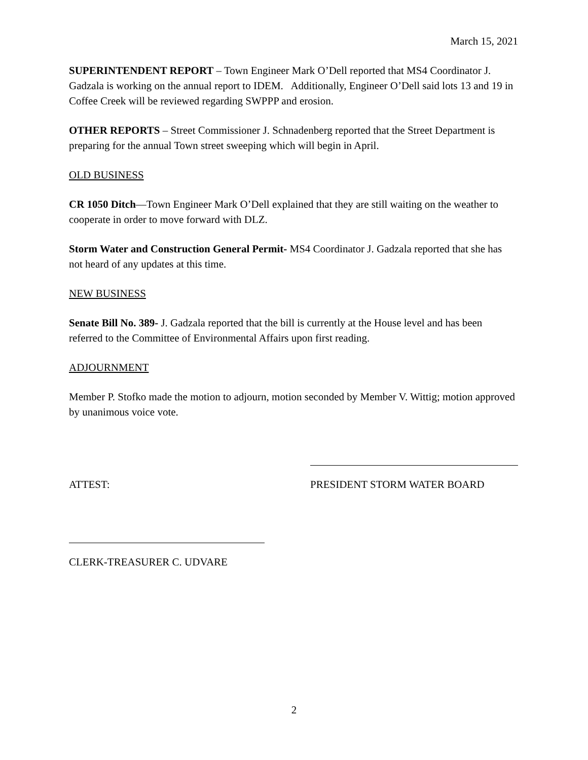March 15, 2021
SUPERINTENDENT REPORT – Town Engineer Mark O’Dell reported that MS4 Coordinator J. Gadzala is working on the annual report to IDEM. Additionally, Engineer O’Dell said lots 13 and 19 in Coffee Creek will be reviewed regarding SWPPP and erosion.
OTHER REPORTS – Street Commissioner J. Schnadenberg reported that the Street Department is preparing for the annual Town street sweeping which will begin in April.
OLD BUSINESS
CR 1050 Ditch—Town Engineer Mark O’Dell explained that they are still waiting on the weather to cooperate in order to move forward with DLZ.
Storm Water and Construction General Permit- MS4 Coordinator J. Gadzala reported that she has not heard of any updates at this time.
NEW BUSINESS
Senate Bill No. 389- J. Gadzala reported that the bill is currently at the House level and has been referred to the Committee of Environmental Affairs upon first reading.
ADJOURNMENT
Member P. Stofko made the motion to adjourn, motion seconded by Member V. Wittig; motion approved by unanimous voice vote.
ATTEST: PRESIDENT STORM WATER BOARD
CLERK-TREASURER C. UDVARE
2